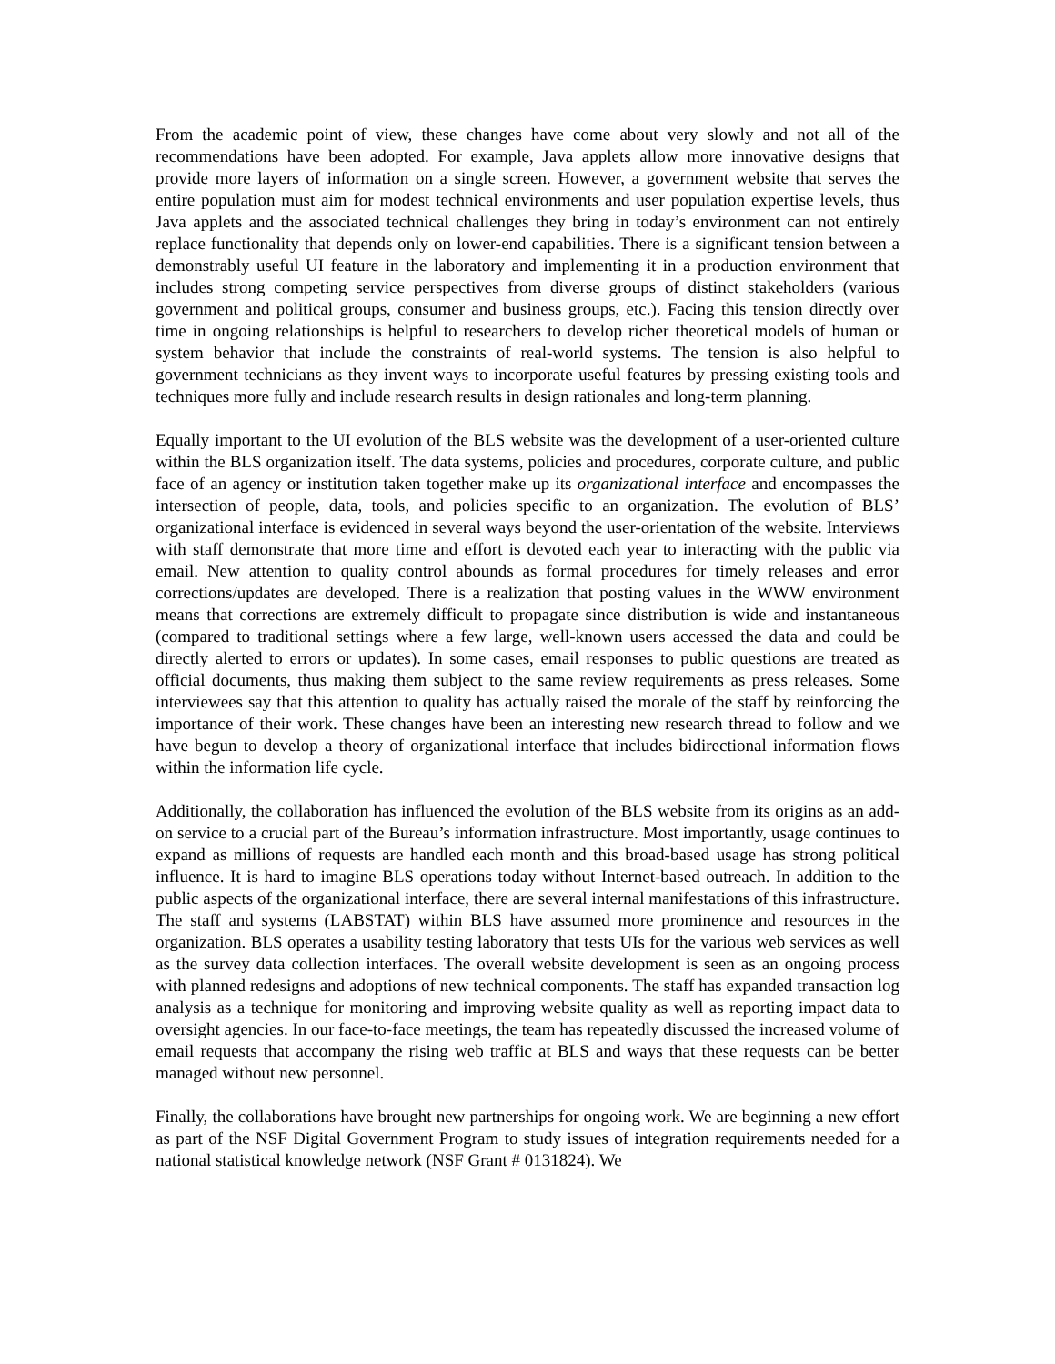From the academic point of view, these changes have come about very slowly and not all of the recommendations have been adopted. For example, Java applets allow more innovative designs that provide more layers of information on a single screen. However, a government website that serves the entire population must aim for modest technical environments and user population expertise levels, thus Java applets and the associated technical challenges they bring in today’s environment can not entirely replace functionality that depends only on lower-end capabilities. There is a significant tension between a demonstrably useful UI feature in the laboratory and implementing it in a production environment that includes strong competing service perspectives from diverse groups of distinct stakeholders (various government and political groups, consumer and business groups, etc.). Facing this tension directly over time in ongoing relationships is helpful to researchers to develop richer theoretical models of human or system behavior that include the constraints of real-world systems. The tension is also helpful to government technicians as they invent ways to incorporate useful features by pressing existing tools and techniques more fully and include research results in design rationales and long-term planning.
Equally important to the UI evolution of the BLS website was the development of a user-oriented culture within the BLS organization itself. The data systems, policies and procedures, corporate culture, and public face of an agency or institution taken together make up its organizational interface and encompasses the intersection of people, data, tools, and policies specific to an organization. The evolution of BLS’ organizational interface is evidenced in several ways beyond the user-orientation of the website. Interviews with staff demonstrate that more time and effort is devoted each year to interacting with the public via email. New attention to quality control abounds as formal procedures for timely releases and error corrections/updates are developed. There is a realization that posting values in the WWW environment means that corrections are extremely difficult to propagate since distribution is wide and instantaneous (compared to traditional settings where a few large, well-known users accessed the data and could be directly alerted to errors or updates). In some cases, email responses to public questions are treated as official documents, thus making them subject to the same review requirements as press releases. Some interviewees say that this attention to quality has actually raised the morale of the staff by reinforcing the importance of their work. These changes have been an interesting new research thread to follow and we have begun to develop a theory of organizational interface that includes bidirectional information flows within the information life cycle.
Additionally, the collaboration has influenced the evolution of the BLS website from its origins as an add-on service to a crucial part of the Bureau’s information infrastructure. Most importantly, usage continues to expand as millions of requests are handled each month and this broad-based usage has strong political influence. It is hard to imagine BLS operations today without Internet-based outreach. In addition to the public aspects of the organizational interface, there are several internal manifestations of this infrastructure. The staff and systems (LABSTAT) within BLS have assumed more prominence and resources in the organization. BLS operates a usability testing laboratory that tests UIs for the various web services as well as the survey data collection interfaces. The overall website development is seen as an ongoing process with planned redesigns and adoptions of new technical components. The staff has expanded transaction log analysis as a technique for monitoring and improving website quality as well as reporting impact data to oversight agencies. In our face-to-face meetings, the team has repeatedly discussed the increased volume of email requests that accompany the rising web traffic at BLS and ways that these requests can be better managed without new personnel.
Finally, the collaborations have brought new partnerships for ongoing work. We are beginning a new effort as part of the NSF Digital Government Program to study issues of integration requirements needed for a national statistical knowledge network (NSF Grant # 0131824). We